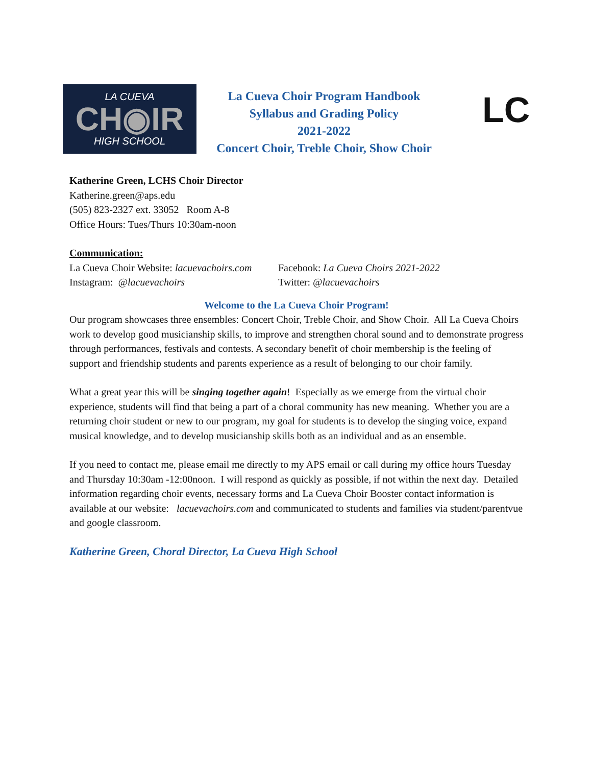LA CUEVA
CH◉IR
HIGH SCHOOL
La Cueva Choir Program Handbook
Syllabus and Grading Policy
2021-2022
Concert Choir, Treble Choir, Show Choir
LC
Katherine Green, LCHS Choir Director
Katherine.green@aps.edu
(505) 823-2327 ext. 33052 Room A-8
Office Hours: Tues/Thurs 10:30am-noon
Communication:
La Cueva Choir Website: lacuevachoirs.com
Instagram: @lacuevachoirs
Facebook: La Cueva Choirs 2021-2022
Twitter: @lacuevachoirs
Welcome to the La Cueva Choir Program!
Our program showcases three ensembles: Concert Choir, Treble Choir, and Show Choir. All La Cueva Choirs work to develop good musicianship skills, to improve and strengthen choral sound and to demonstrate progress through performances, festivals and contests. A secondary benefit of choir membership is the feeling of support and friendship students and parents experience as a result of belonging to our choir family.
What a great year this will be singing together again! Especially as we emerge from the virtual choir experience, students will find that being a part of a choral community has new meaning. Whether you are a returning choir student or new to our program, my goal for students is to develop the singing voice, expand musical knowledge, and to develop musicianship skills both as an individual and as an ensemble.
If you need to contact me, please email me directly to my APS email or call during my office hours Tuesday and Thursday 10:30am -12:00noon. I will respond as quickly as possible, if not within the next day. Detailed information regarding choir events, necessary forms and La Cueva Choir Booster contact information is available at our website: lacuevachoirs.com and communicated to students and families via student/parentvue and google classroom.
Katherine Green, Choral Director, La Cueva High School